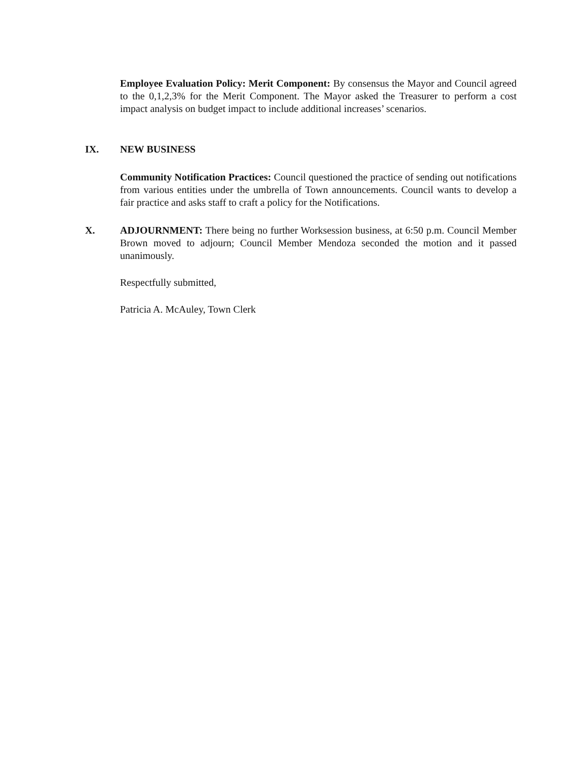Employee Evaluation Policy: Merit Component: By consensus the Mayor and Council agreed to the 0,1,2,3% for the Merit Component. The Mayor asked the Treasurer to perform a cost impact analysis on budget impact to include additional increases’ scenarios.
IX.
NEW BUSINESS
Community Notification Practices: Council questioned the practice of sending out notifications from various entities under the umbrella of Town announcements. Council wants to develop a fair practice and asks staff to craft a policy for the Notifications.
X.
ADJOURNMENT: There being no further Worksession business, at 6:50 p.m. Council Member Brown moved to adjourn; Council Member Mendoza seconded the motion and it passed unanimously.
Respectfully submitted,
Patricia A. McAuley, Town Clerk